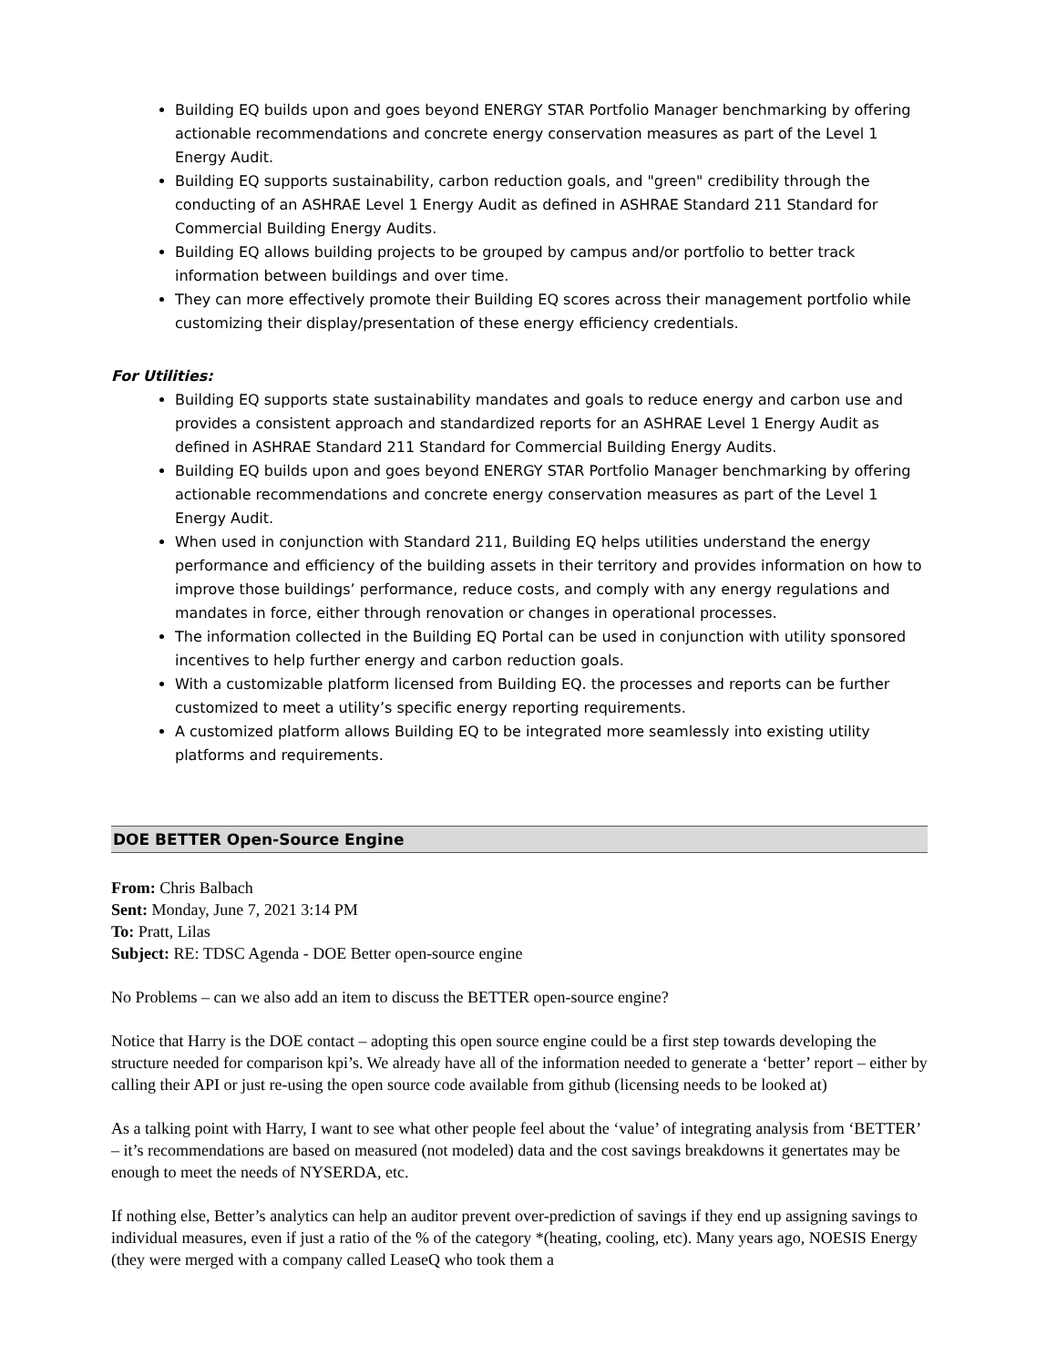Building EQ builds upon and goes beyond ENERGY STAR Portfolio Manager benchmarking by offering actionable recommendations and concrete energy conservation measures as part of the Level 1 Energy Audit.
Building EQ supports sustainability, carbon reduction goals, and "green" credibility through the conducting of an ASHRAE Level 1 Energy Audit as defined in ASHRAE Standard 211 Standard for Commercial Building Energy Audits.
Building EQ allows building projects to be grouped by campus and/or portfolio to better track information between buildings and over time.
They can more effectively promote their Building EQ scores across their management portfolio while customizing their display/presentation of these energy efficiency credentials.
For Utilities:
Building EQ supports state sustainability mandates and goals to reduce energy and carbon use and provides a consistent approach and standardized reports for an ASHRAE Level 1 Energy Audit as defined in ASHRAE Standard 211 Standard for Commercial Building Energy Audits.
Building EQ builds upon and goes beyond ENERGY STAR Portfolio Manager benchmarking by offering actionable recommendations and concrete energy conservation measures as part of the Level 1 Energy Audit.
When used in conjunction with Standard 211, Building EQ helps utilities understand the energy performance and efficiency of the building assets in their territory and provides information on how to improve those buildings’ performance, reduce costs, and comply with any energy regulations and mandates in force, either through renovation or changes in operational processes.
The information collected in the Building EQ Portal can be used in conjunction with utility sponsored incentives to help further energy and carbon reduction goals.
With a customizable platform licensed from Building EQ. the processes and reports can be further customized to meet a utility’s specific energy reporting requirements.
A customized platform allows Building EQ to be integrated more seamlessly into existing utility platforms and requirements.
DOE BETTER Open-Source Engine
From: Chris Balbach
Sent: Monday, June 7, 2021 3:14 PM
To: Pratt, Lilas
Subject: RE: TDSC Agenda - DOE Better open-source engine
No Problems – can we also add an item to discuss the BETTER open-source engine?
Notice that Harry is the DOE contact – adopting this open source engine could be a first step towards developing the structure needed for comparison kpi’s. We already have all of the information needed to generate a ‘better’ report – either by calling their API or just re-using the open source code available from github (licensing needs to be looked at)
As a talking point with Harry, I want to see what other people feel about the ‘value’ of integrating analysis from ‘BETTER’ – it’s recommendations are based on measured (not modeled) data and the cost savings breakdowns it genertates may be enough to meet the needs of NYSERDA, etc.
If nothing else, Better’s analytics can help an auditor prevent over-prediction of savings if they end up assigning savings to individual measures, even if just a ratio of the % of the category *(heating, cooling, etc). Many years ago, NOESIS Energy (they were merged with a company called LeaseQ who took them a